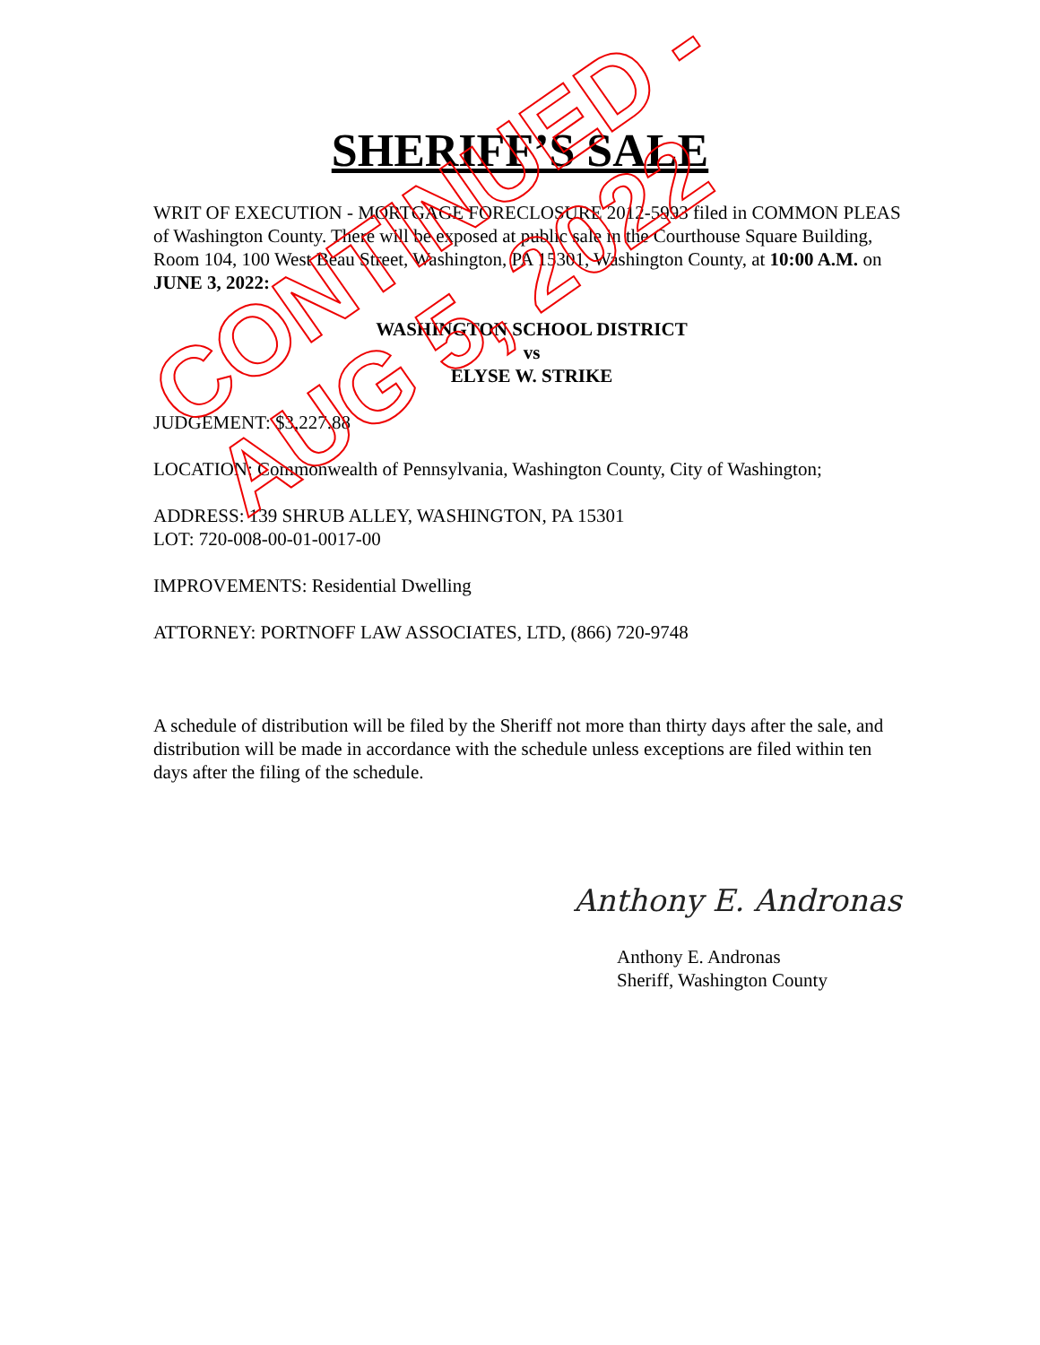SHERIFF’S SALE
WRIT OF EXECUTION - MORTGAGE FORECLOSURE 2012-5993 filed in COMMON PLEAS of Washington County. There will be exposed at public sale in the Courthouse Square Building, Room 104, 100 West Beau Street, Washington, PA 15301, Washington County, at 10:00 A.M. on JUNE 3, 2022:
WASHINGTON SCHOOL DISTRICT
vs
ELYSE W. STRIKE
JUDGEMENT: $3,227.88
LOCATION: Commonwealth of Pennsylvania, Washington County, City of Washington;
ADDRESS: 139 SHRUB ALLEY, WASHINGTON, PA 15301
LOT: 720-008-00-01-0017-00
IMPROVEMENTS: Residential Dwelling
ATTORNEY: PORTNOFF LAW ASSOCIATES, LTD, (866) 720-9748
A schedule of distribution will be filed by the Sheriff not more than thirty days after the sale, and distribution will be made in accordance with the schedule unless exceptions are filed within ten days after the filing of the schedule.
Anthony E. Andronas
Anthony E. Andronas
Sheriff, Washington County
CONTINUED -
AUG 5, 2022